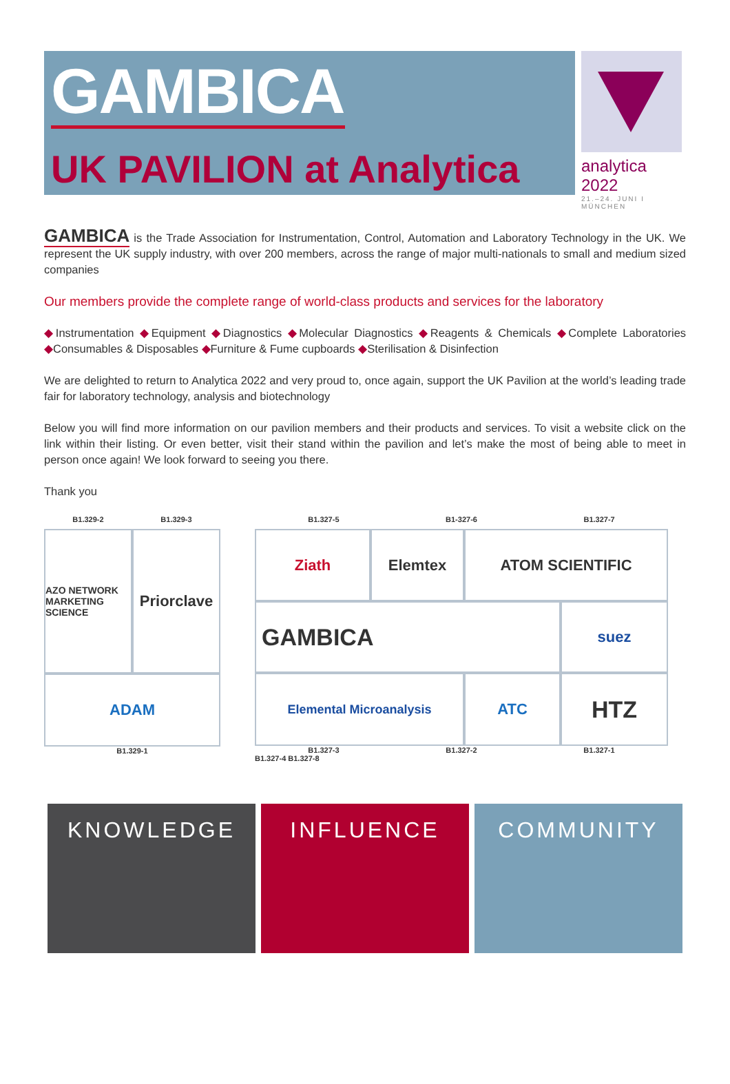GAMBICA
UK PAVILION at Analytica
analytica 2022
21.–24. JUNI I MÜNCHEN
GAMBICA is the Trade Association for Instrumentation, Control, Automation and Laboratory Technology in the UK. We represent the UK supply industry, with over 200 members, across the range of major multi-nationals to small and medium sized companies
Our members provide the complete range of world-class products and services for the laboratory
◆Instrumentation ◆Equipment ◆Diagnostics ◆Molecular Diagnostics ◆Reagents & Chemicals ◆Complete Laboratories ◆Consumables & Disposables ◆Furniture & Fume cupboards ◆Sterilisation & Disinfection
We are delighted to return to Analytica 2022 and very proud to, once again, support the UK Pavilion at the world’s leading trade fair for laboratory technology, analysis and biotechnology
Below you will find more information on our pavilion members and their products and services. To visit a website click on the link within their listing. Or even better, visit their stand within the pavilion and let’s make the most of being able to meet in person once again! We look forward to seeing you there.
Thank you
B1.329-2 B1.329-3
AZO NETWORK
MARKETING SCIENCE
Priorclave
ADAM
B1.329-1
B1.327-5 B1-327-6 B1.327-7
Ziath
Elemtex
ATOM SCIENTIFIC
GAMBICA
suez
Elemental Microanalysis
ATC
HTZ
B1.327-3 B1.327-2 B1.327-1
B1.327-4 B1.327-8
KNOWLEDGE INFLUENCE COMMUNITY